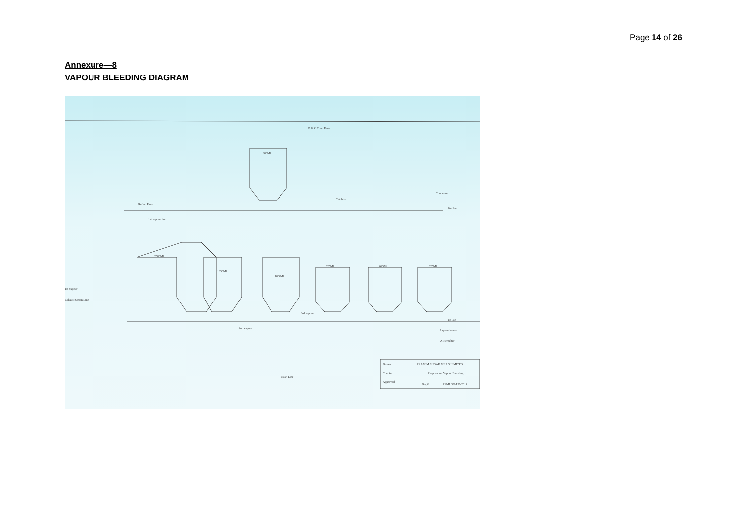Page 14 of 26
Annexure—8
VAPOUR BLEEDING DIAGRAM
B & C Cond Pans
800M²
Refine Pans
1st vapour line
2500M²
1350M²
1000M²
625M²
625M²
625M²
Catchier
Condenser
For Pan
1st vapour
Exhaust Steam Line
2nd vapour
3rd vapour
To Pan
Lquare heater
A-Remelter
Flash Line
ERAMIM SUGAR MILLS LIMITED
Evaporation Vapour Bleeding
Drawn
Checked
Approved
Drg #
ESML/MI/UB-2014